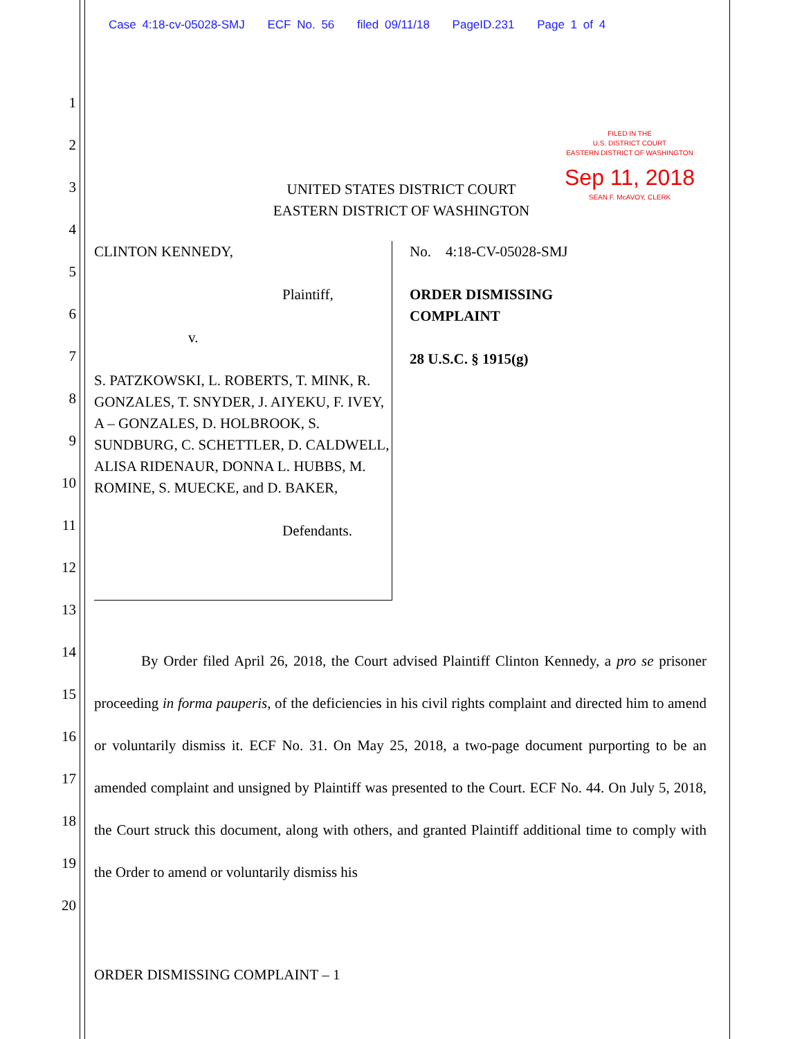Case 4:18-cv-05028-SMJ ECF No. 56 filed 09/11/18 PageID.231 Page 1 of 4
1
2
3
4
5
6
7
8
9
10
11
12
13
14
15
16
17
18
19
20
FILED IN THE
U.S. DISTRICT COURT
EASTERN DISTRICT OF WASHINGTON
Sep 11, 2018
SEAN F. McAVOY, CLERK
UNITED STATES DISTRICT COURT
EASTERN DISTRICT OF WASHINGTON
CLINTON KENNEDY,
Plaintiff,
v.
S. PATZKOWSKI, L. ROBERTS, T. MINK, R. GONZALES, T. SNYDER, J. AIYEKU, F. IVEY, A – GONZALES, D. HOLBROOK, S. SUNDBURG, C. SCHETTLER, D. CALDWELL, ALISA RIDENAUR, DONNA L. HUBBS, M. ROMINE, S. MUECKE, and D. BAKER,
Defendants.
No. 4:18-CV-05028-SMJ
ORDER DISMISSING
COMPLAINT
28 U.S.C. § 1915(g)
By Order filed April 26, 2018, the Court advised Plaintiff Clinton Kennedy, a pro se prisoner proceeding in forma pauperis, of the deficiencies in his civil rights complaint and directed him to amend or voluntarily dismiss it. ECF No. 31. On May 25, 2018, a two-page document purporting to be an amended complaint and unsigned by Plaintiff was presented to the Court. ECF No. 44. On July 5, 2018, the Court struck this document, along with others, and granted Plaintiff additional time to comply with the Order to amend or voluntarily dismiss his
ORDER DISMISSING COMPLAINT – 1